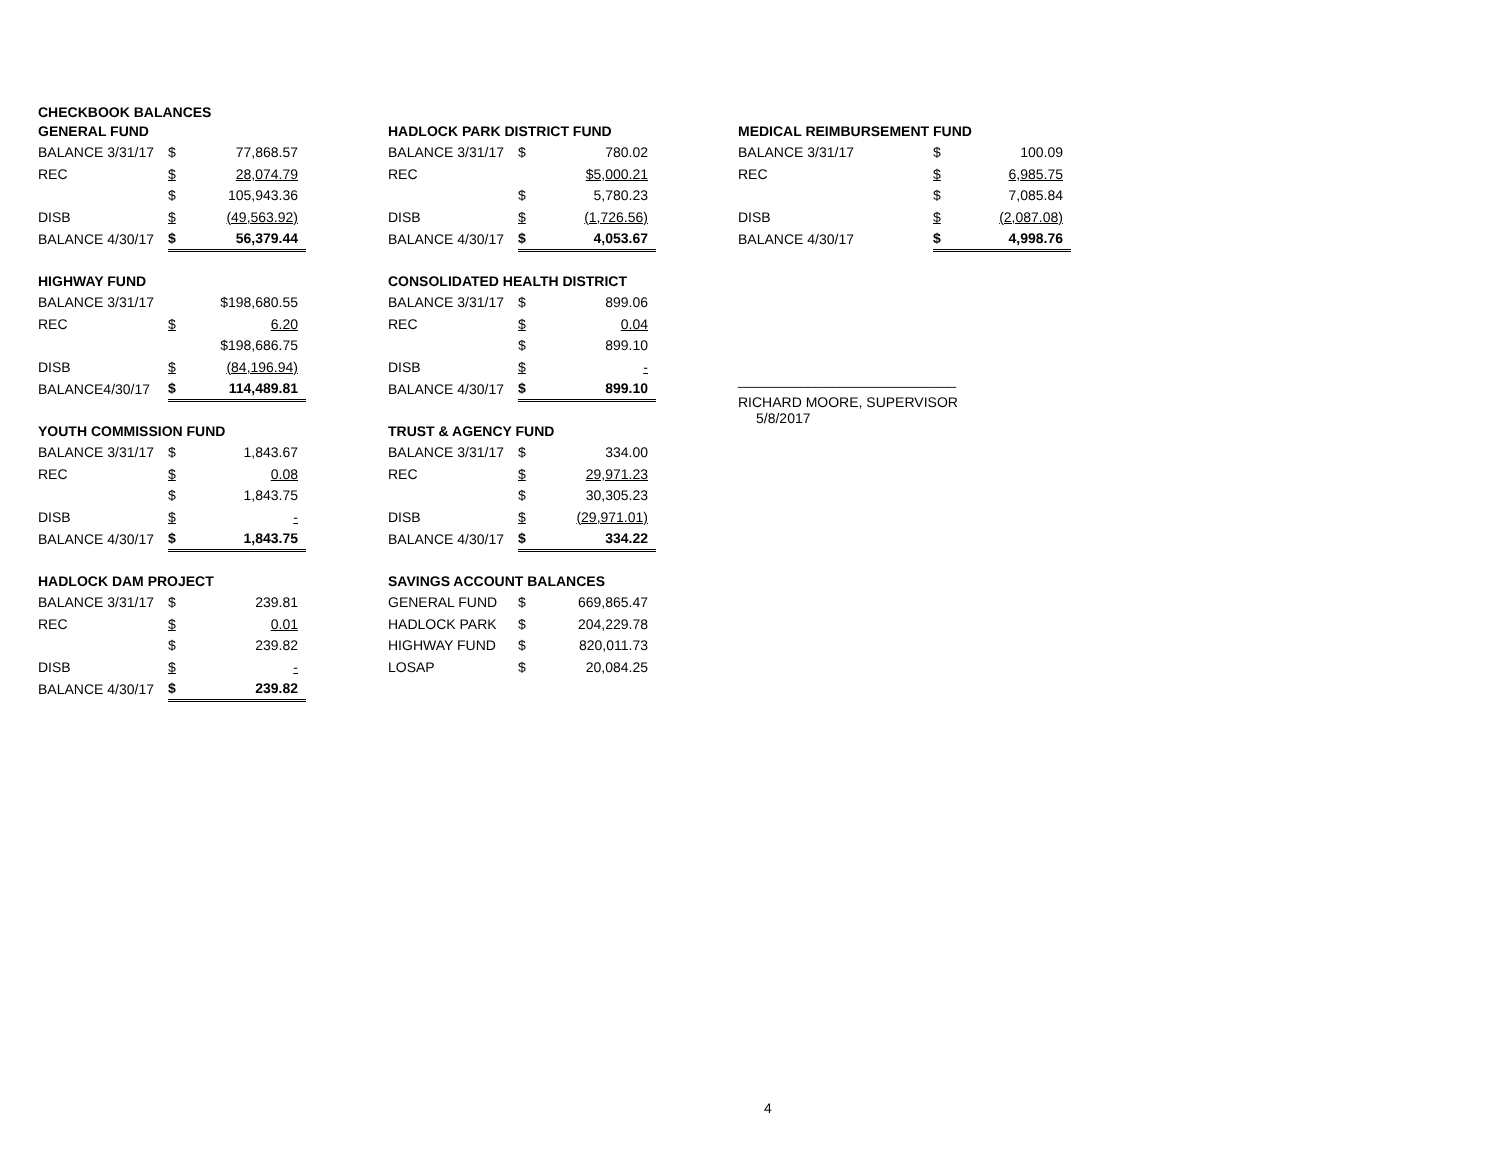CHECKBOOK BALANCES
| GENERAL FUND | | |
| BALANCE 3/31/17 | $ | 77,868.57 |
| REC | $ | 28,074.79 |
| | $ | 105,943.36 |
| DISB | $ | (49,563.92) |
| BALANCE 4/30/17 | $ | 56,379.44 |
| HIGHWAY FUND | | |
| BALANCE 3/31/17 | | $198,680.55 |
| REC | $ | 6.20 |
| | | $198,686.75 |
| DISB | $ | (84,196.94) |
| BALANCE4/30/17 | $ | 114,489.81 |
| YOUTH COMMISSION FUND | | |
| BALANCE 3/31/17 | $ | 1,843.67 |
| REC | $ | 0.08 |
| | $ | 1,843.75 |
| DISB | $ | - |
| BALANCE 4/30/17 | $ | 1,843.75 |
| HADLOCK DAM PROJECT | | |
| BALANCE 3/31/17 | $ | 239.81 |
| REC | $ | 0.01 |
| | $ | 239.82 |
| DISB | $ | - |
| BALANCE 4/30/17 | $ | 239.82 |
| HADLOCK PARK DISTRICT FUND | | |
| BALANCE 3/31/17 | $ | 780.02 |
| REC | | $5,000.21 |
| | $ | 5,780.23 |
| DISB | $ | (1,726.56) |
| BALANCE 4/30/17 | $ | 4,053.67 |
| CONSOLIDATED HEALTH DISTRICT | | |
| BALANCE 3/31/17 | $ | 899.06 |
| REC | $ | 0.04 |
| | $ | 899.10 |
| DISB | $ | - |
| BALANCE 4/30/17 | $ | 899.10 |
| TRUST & AGENCY FUND | | |
| BALANCE 3/31/17 | $ | 334.00 |
| REC | $ | 29,971.23 |
| | $ | 30,305.23 |
| DISB | $ | (29,971.01) |
| BALANCE 4/30/17 | $ | 334.22 |
| SAVINGS ACCOUNT BALANCES | | |
| GENERAL FUND | $ | 669,865.47 |
| HADLOCK PARK | $ | 204,229.78 |
| HIGHWAY FUND | $ | 820,011.73 |
| LOSAP | $ | 20,084.25 |
| MEDICAL REIMBURSEMENT FUND | | |
| BALANCE 3/31/17 | $ | 100.09 |
| REC | $ | 6,985.75 |
| | $ | 7,085.84 |
| DISB | $ | (2,087.08) |
| BALANCE 4/30/17 | $ | 4,998.76 |
____________________________
RICHARD MOORE, SUPERVISOR
5/8/2017
4